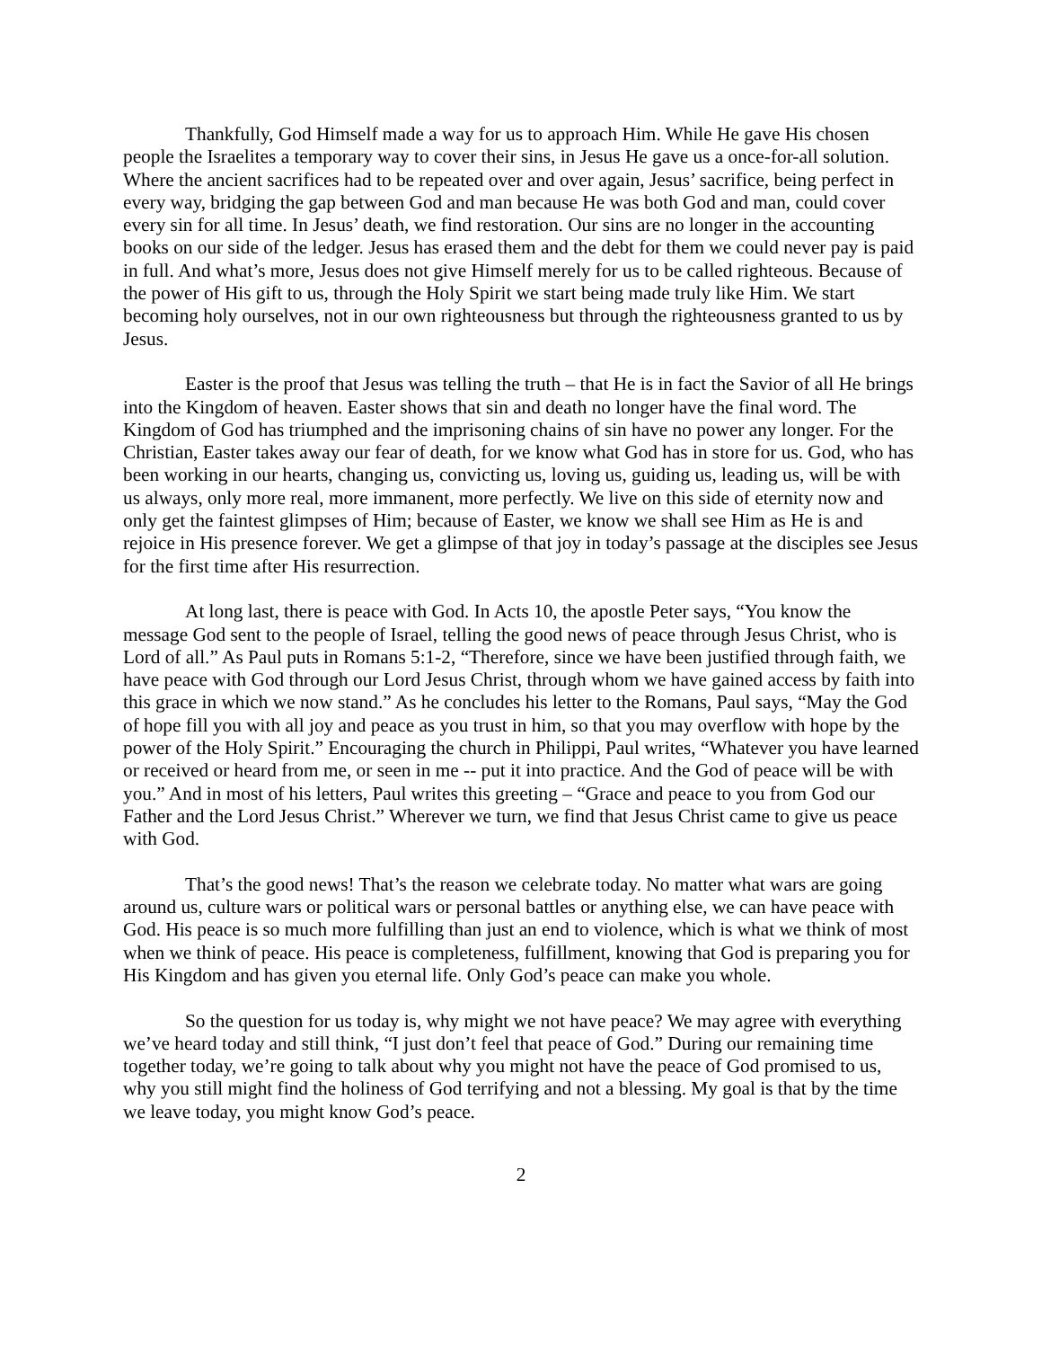Thankfully, God Himself made a way for us to approach Him. While He gave His chosen people the Israelites a temporary way to cover their sins, in Jesus He gave us a once-for-all solution. Where the ancient sacrifices had to be repeated over and over again, Jesus’ sacrifice, being perfect in every way, bridging the gap between God and man because He was both God and man, could cover every sin for all time. In Jesus’ death, we find restoration. Our sins are no longer in the accounting books on our side of the ledger. Jesus has erased them and the debt for them we could never pay is paid in full. And what’s more, Jesus does not give Himself merely for us to be called righteous. Because of the power of His gift to us, through the Holy Spirit we start being made truly like Him. We start becoming holy ourselves, not in our own righteousness but through the righteousness granted to us by Jesus.
Easter is the proof that Jesus was telling the truth – that He is in fact the Savior of all He brings into the Kingdom of heaven. Easter shows that sin and death no longer have the final word. The Kingdom of God has triumphed and the imprisoning chains of sin have no power any longer. For the Christian, Easter takes away our fear of death, for we know what God has in store for us. God, who has been working in our hearts, changing us, convicting us, loving us, guiding us, leading us, will be with us always, only more real, more immanent, more perfectly. We live on this side of eternity now and only get the faintest glimpses of Him; because of Easter, we know we shall see Him as He is and rejoice in His presence forever. We get a glimpse of that joy in today’s passage at the disciples see Jesus for the first time after His resurrection.
At long last, there is peace with God. In Acts 10, the apostle Peter says, “You know the message God sent to the people of Israel, telling the good news of peace through Jesus Christ, who is Lord of all.” As Paul puts in Romans 5:1-2, “Therefore, since we have been justified through faith, we have peace with God through our Lord Jesus Christ, through whom we have gained access by faith into this grace in which we now stand.” As he concludes his letter to the Romans, Paul says, “May the God of hope fill you with all joy and peace as you trust in him, so that you may overflow with hope by the power of the Holy Spirit.” Encouraging the church in Philippi, Paul writes, “Whatever you have learned or received or heard from me, or seen in me -- put it into practice. And the God of peace will be with you.” And in most of his letters, Paul writes this greeting – “Grace and peace to you from God our Father and the Lord Jesus Christ.” Wherever we turn, we find that Jesus Christ came to give us peace with God.
That’s the good news! That’s the reason we celebrate today. No matter what wars are going around us, culture wars or political wars or personal battles or anything else, we can have peace with God. His peace is so much more fulfilling than just an end to violence, which is what we think of most when we think of peace. His peace is completeness, fulfillment, knowing that God is preparing you for His Kingdom and has given you eternal life. Only God’s peace can make you whole.
So the question for us today is, why might we not have peace? We may agree with everything we’ve heard today and still think, “I just don’t feel that peace of God.” During our remaining time together today, we’re going to talk about why you might not have the peace of God promised to us, why you still might find the holiness of God terrifying and not a blessing. My goal is that by the time we leave today, you might know God’s peace.
2